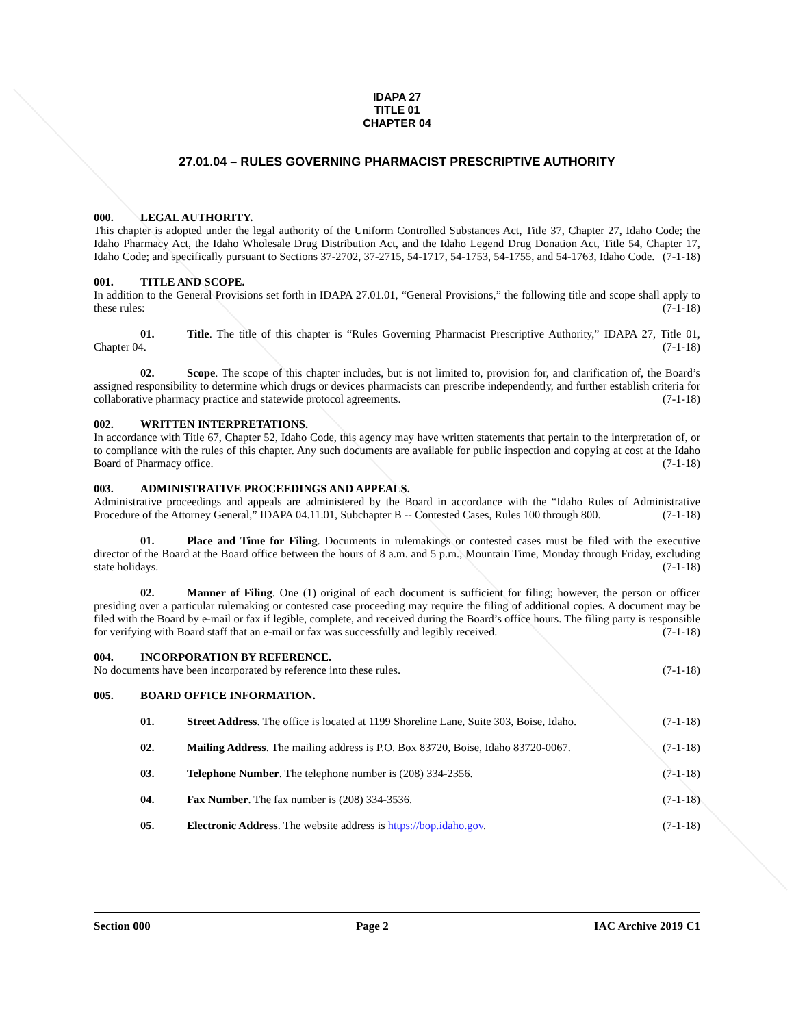IDAPA 27
TITLE 01
CHAPTER 04
27.01.04 – RULES GOVERNING PHARMACIST PRESCRIPTIVE AUTHORITY
000. LEGAL AUTHORITY.
This chapter is adopted under the legal authority of the Uniform Controlled Substances Act, Title 37, Chapter 27, Idaho Code; the Idaho Pharmacy Act, the Idaho Wholesale Drug Distribution Act, and the Idaho Legend Drug Donation Act, Title 54, Chapter 17, Idaho Code; and specifically pursuant to Sections 37-2702, 37-2715, 54-1717, 54-1753, 54-1755, and 54-1763, Idaho Code. (7-1-18)
001. TITLE AND SCOPE.
In addition to the General Provisions set forth in IDAPA 27.01.01, “General Provisions,” the following title and scope shall apply to these rules: (7-1-18)
01. Title. The title of this chapter is “Rules Governing Pharmacist Prescriptive Authority,” IDAPA 27, Title 01, Chapter 04. (7-1-18)
02. Scope. The scope of this chapter includes, but is not limited to, provision for, and clarification of, the Board’s assigned responsibility to determine which drugs or devices pharmacists can prescribe independently, and further establish criteria for collaborative pharmacy practice and statewide protocol agreements. (7-1-18)
002. WRITTEN INTERPRETATIONS.
In accordance with Title 67, Chapter 52, Idaho Code, this agency may have written statements that pertain to the interpretation of, or to compliance with the rules of this chapter. Any such documents are available for public inspection and copying at cost at the Idaho Board of Pharmacy office. (7-1-18)
003. ADMINISTRATIVE PROCEEDINGS AND APPEALS.
Administrative proceedings and appeals are administered by the Board in accordance with the “Idaho Rules of Administrative Procedure of the Attorney General,” IDAPA 04.11.01, Subchapter B -- Contested Cases, Rules 100 through 800. (7-1-18)
01. Place and Time for Filing. Documents in rulemakings or contested cases must be filed with the executive director of the Board at the Board office between the hours of 8 a.m. and 5 p.m., Mountain Time, Monday through Friday, excluding state holidays. (7-1-18)
02. Manner of Filing. One (1) original of each document is sufficient for filing; however, the person or officer presiding over a particular rulemaking or contested case proceeding may require the filing of additional copies. A document may be filed with the Board by e-mail or fax if legible, complete, and received during the Board’s office hours. The filing party is responsible for verifying with Board staff that an e-mail or fax was successfully and legibly received. (7-1-18)
004. INCORPORATION BY REFERENCE.
No documents have been incorporated by reference into these rules. (7-1-18)
005. BOARD OFFICE INFORMATION.
01. Street Address. The office is located at 1199 Shoreline Lane, Suite 303, Boise, Idaho. (7-1-18)
02. Mailing Address. The mailing address is P.O. Box 83720, Boise, Idaho 83720-0067. (7-1-18)
03. Telephone Number. The telephone number is (208) 334-2356. (7-1-18)
04. Fax Number. The fax number is (208) 334-3536. (7-1-18)
05. Electronic Address. The website address is https://bop.idaho.gov. (7-1-18)
Section 000 Page 2 IAC Archive 2019 C1